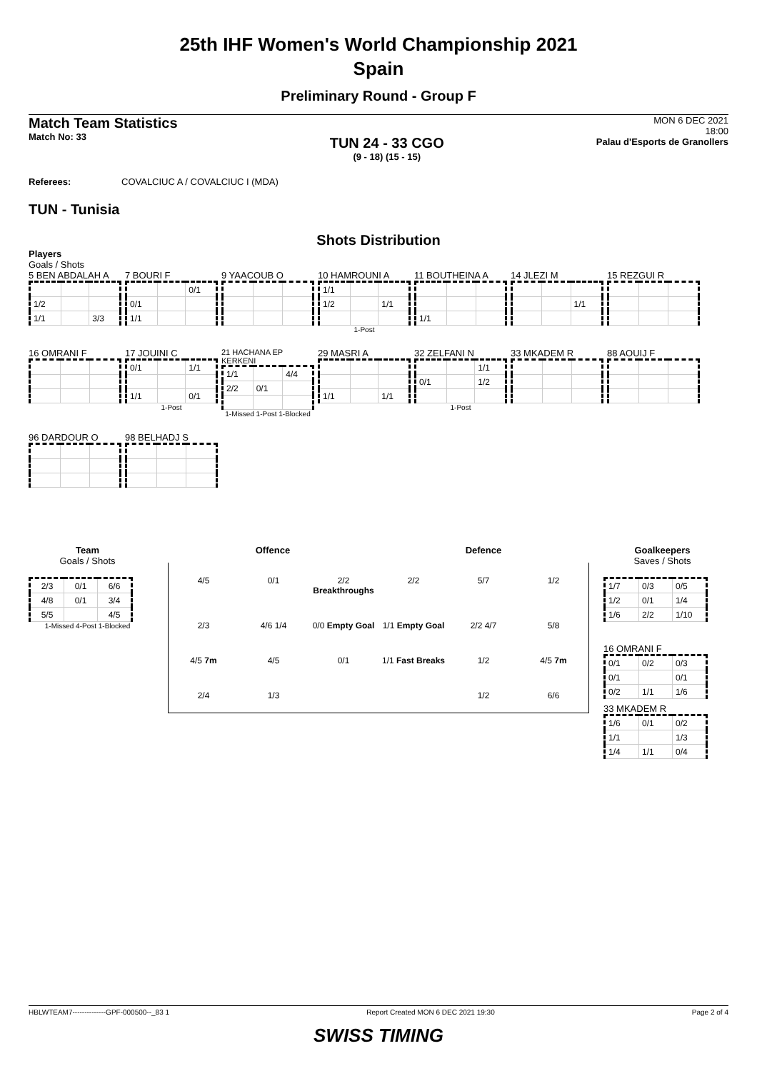25th IHF Women's World Championship 2021
Spain
Preliminary Round - Group F
Match Team Statistics
Match No: 33
TUN 24 - 33 CGO
(9 - 18) (15 - 15)
MON 6 DEC 2021
18:00
Palau d'Esports de Granollers
Referees: COVALCIUC A / COVALCIUC I (MDA)
TUN - Tunisia
Shots Distribution
Players
Goals / Shots
5 BEN ABDALAH A
| 1/2 | | |
| 1/1 | | 3/3 |
7 BOURI F
| | | 0/1 |
| 0/1 | | |
| 1/1 | | |
9 YAACOUB O
10 HAMROUNI A
| 1/1 | | |
| 1/2 | | 1/1 |
1-Post
11 BOUTHEINA A
| 1/1 | | |
14 JLEZI M
| | | 1/1 |
15 REZGUI R
16 OMRANI F
17 JOUINI C
| 0/1 | | 1/1 |
| 1/1 | | 0/1 |
1-Post
21 HACHANA EP KERKENI
| 1/1 | | 4/4 |
| 2/2 | 0/1 | |
1-Missed 1-Post 1-Blocked
29 MASRI A
| 1/1 | | 1/1 |
32 ZELFANI N
| | | 1/1 |
| 0/1 | | 1/2 |
1-Post
33 MKADEM R
88 AOUIJ F
96 DARDOUR O
98 BELHADJ S
Team
Goals / Shots
| 2/3 | 0/1 | 6/6 |
| 4/8 | 0/1 | 3/4 |
| 5/5 | | 4/5 |
1-Missed 4-Post 1-Blocked
Offence Defence
4/5 0/1 2/2 Breakthroughs 2/2 5/7 1/2 2/3 4/6 1/4 0/0 Empty Goal 1/1 Empty Goal 2/2 4/7 5/8 4/5 7m 4/5 0/1 1/1 Fast Breaks 1/2 4/5 7m 2/4 1/3 1/2 6/6
Goalkeepers
Saves / Shots
| 1/7 | 0/3 | 0/5 |
| 1/2 | 0/1 | 1/4 |
| 1/6 | 2/2 | 1/10 |
16 OMRANI F
| 0/1 | 0/2 | 0/3 |
| 0/1 | | 0/1 |
| 0/2 | 1/1 | 1/6 |
33 MKADEM R
| 1/6 | 0/1 | 0/2 |
| 1/1 | | 1/3 |
| 1/4 | 1/1 | 0/4 |
HBLWTEAM7--------------GPF-000500--_83 1 Report Created MON 6 DEC 2021 19:30 Page 2 of 4
SWISS TIMING